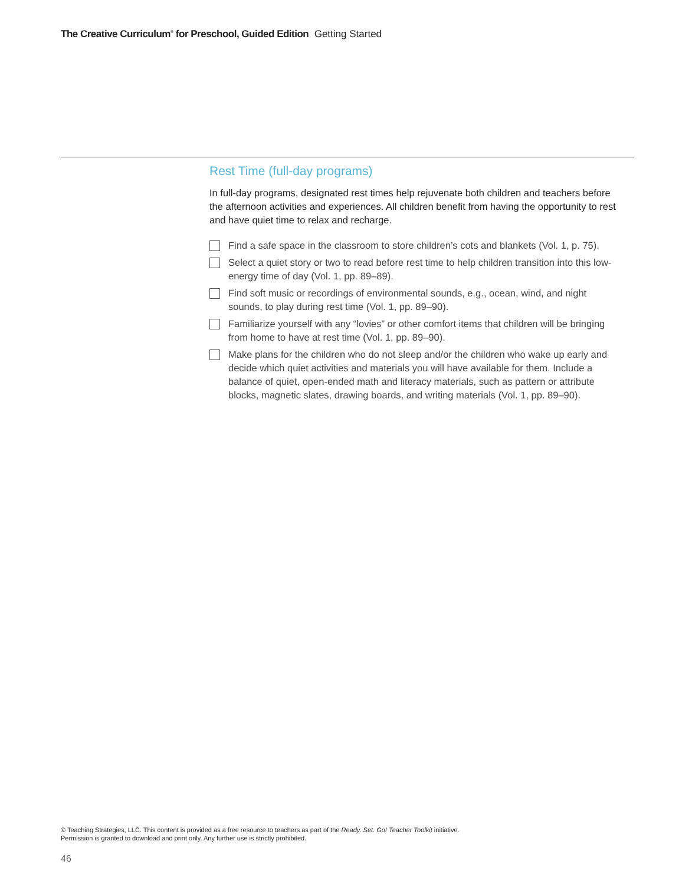The Creative Curriculum<sup>®</sup> for Preschool, Guided Edition Getting Started
Rest Time (full-day programs)
In full-day programs, designated rest times help rejuvenate both children and teachers before the afternoon activities and experiences. All children benefit from having the opportunity to rest and have quiet time to relax and recharge.
Find a safe space in the classroom to store children’s cots and blankets (Vol. 1, p. 75).
Select a quiet story or two to read before rest time to help children transition into this low-energy time of day (Vol. 1, pp. 89–89).
Find soft music or recordings of environmental sounds, e.g., ocean, wind, and night sounds, to play during rest time (Vol. 1, pp. 89–90).
Familiarize yourself with any “lovies” or other comfort items that children will be bringing from home to have at rest time (Vol. 1, pp. 89–90).
Make plans for the children who do not sleep and/or the children who wake up early and decide which quiet activities and materials you will have available for them. Include a balance of quiet, open-ended math and literacy materials, such as pattern or attribute blocks, magnetic slates, drawing boards, and writing materials (Vol. 1, pp. 89–90).
© Teaching Strategies, LLC. This content is provided as a free resource to teachers as part of the Ready. Set. Go! Teacher Toolkit initiative.
Permission is granted to download and print only. Any further use is strictly prohibited.
46